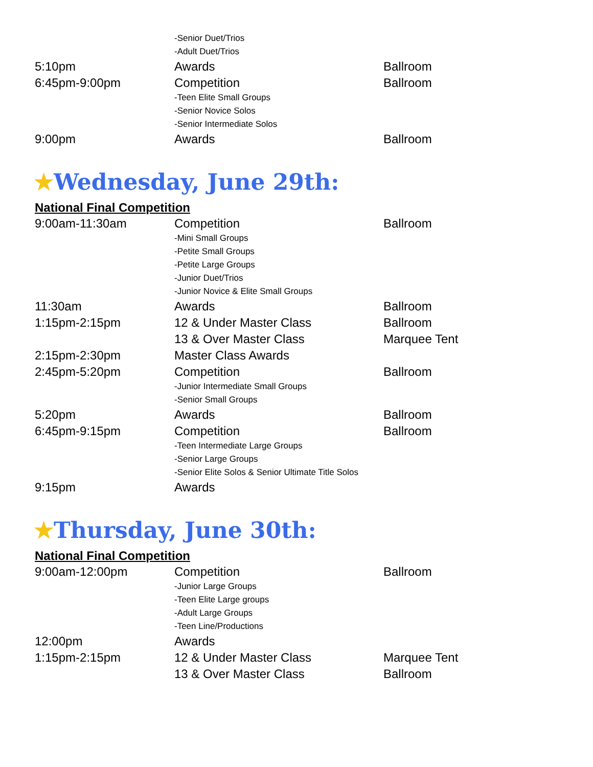| | -Senior Duet/Trios | |
| | -Adult Duet/Trios | |
| 5:10pm | Awards | Ballroom |
| 6:45pm-9:00pm | Competition | Ballroom |
| | -Teen Elite Small Groups -Senior Novice Solos -Senior Intermediate Solos | |
| 9:00pm | Awards | Ballroom |
★Wednesday, June 29th:
National Final Competition
| 9:00am-11:30am | Competition | Ballroom |
| | -Mini Small Groups -Petite Small Groups -Petite Large Groups -Junior Duet/Trios -Junior Novice & Elite Small Groups | |
| 11:30am | Awards | Ballroom |
| 1:15pm-2:15pm | 12 & Under Master Class | Ballroom |
| | 13 & Over Master Class | Marquee Tent |
| 2:15pm-2:30pm | Master Class Awards | |
| 2:45pm-5:20pm | Competition | Ballroom |
| | -Junior Intermediate Small Groups -Senior Small Groups | |
| 5:20pm | Awards | Ballroom |
| 6:45pm-9:15pm | Competition | Ballroom |
| | -Teen Intermediate Large Groups -Senior Large Groups -Senior Elite Solos & Senior Ultimate Title Solos | |
| 9:15pm | Awards | |
★Thursday, June 30th:
National Final Competition
| 9:00am-12:00pm | Competition | Ballroom |
| | -Junior Large Groups -Teen Elite Large groups -Adult Large Groups -Teen Line/Productions | |
| 12:00pm | Awards | |
| 1:15pm-2:15pm | 12 & Under Master Class | Marquee Tent |
| | 13 & Over Master Class | Ballroom |